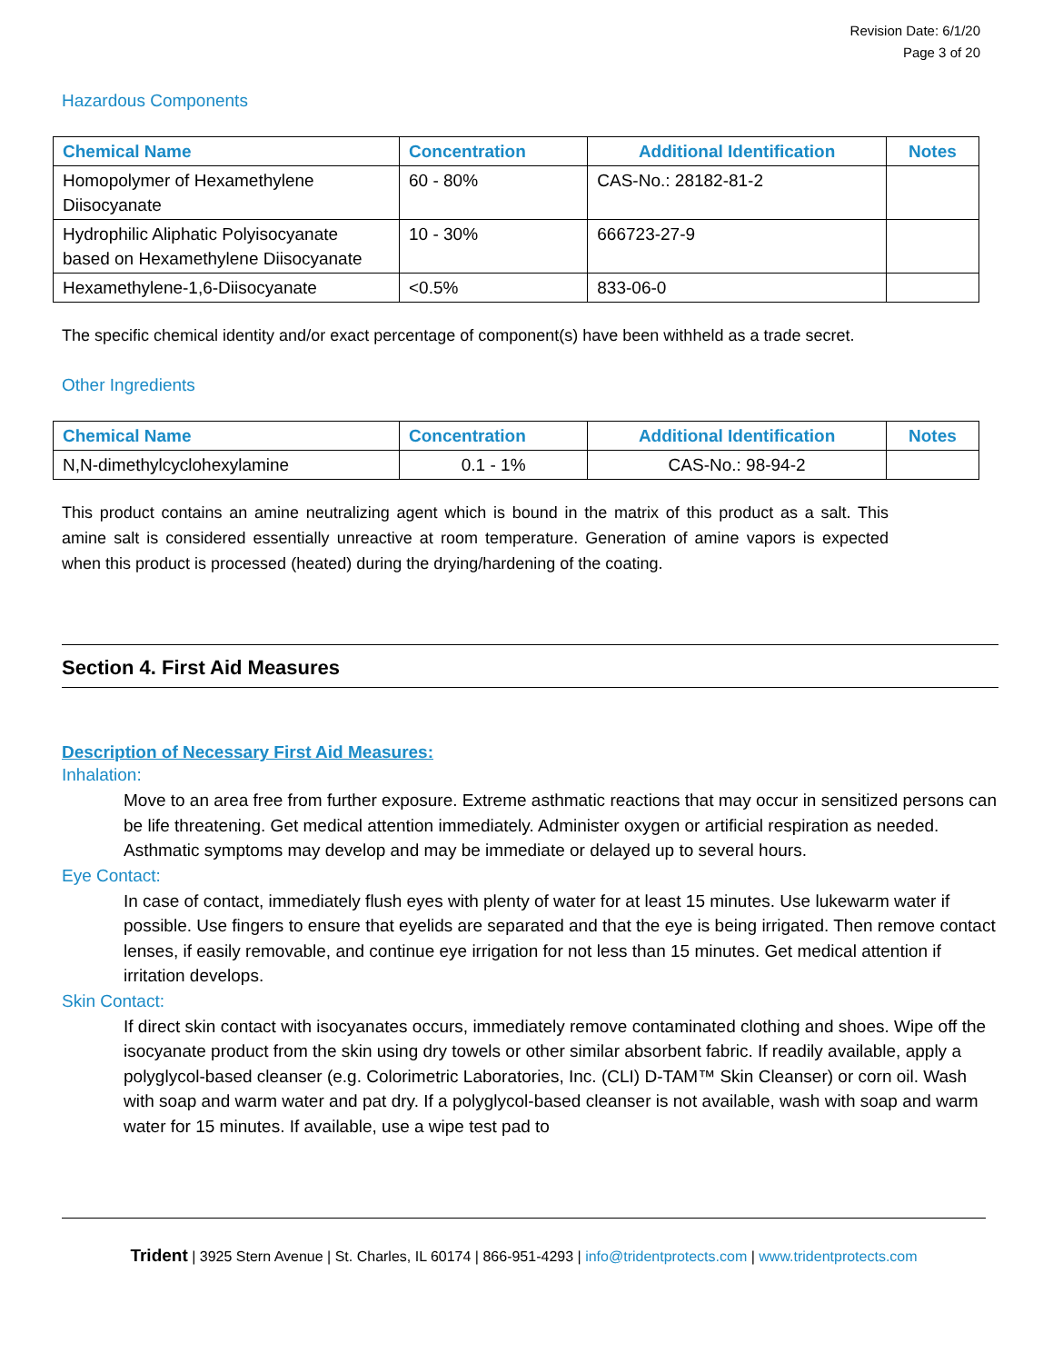Revision Date: 6/1/20
Page 3 of 20
Hazardous Components
| Chemical Name | Concentration | Additional Identification | Notes |
| --- | --- | --- | --- |
| Homopolymer of Hexamethylene Diisocyanate | 60 - 80% | CAS-No.: 28182-81-2 | |
| Hydrophilic Aliphatic Polyisocyanate based on Hexamethylene Diisocyanate | 10 - 30% | 666723-27-9 | |
| Hexamethylene-1,6-Diisocyanate | <0.5% | 833-06-0 | |
The specific chemical identity and/or exact percentage of component(s) have been withheld as a trade secret.
Other Ingredients
| Chemical Name | Concentration | Additional Identification | Notes |
| --- | --- | --- | --- |
| N,N-dimethylcyclohexylamine | 0.1 - 1% | CAS-No.: 98-94-2 | |
This product contains an amine neutralizing agent which is bound in the matrix of this product as a salt. This amine salt is considered essentially unreactive at room temperature. Generation of amine vapors is expected when this product is processed (heated) during the drying/hardening of the coating.
Section 4. First Aid Measures
Description of Necessary First Aid Measures:
Inhalation:
Move to an area free from further exposure. Extreme asthmatic reactions that may occur in sensitized persons can be life threatening. Get medical attention immediately. Administer oxygen or artificial respiration as needed. Asthmatic symptoms may develop and may be immediate or delayed up to several hours.
Eye Contact:
In case of contact, immediately flush eyes with plenty of water for at least 15 minutes. Use lukewarm water if possible. Use fingers to ensure that eyelids are separated and that the eye is being irrigated. Then remove contact lenses, if easily removable, and continue eye irrigation for not less than 15 minutes. Get medical attention if irritation develops.
Skin Contact:
If direct skin contact with isocyanates occurs, immediately remove contaminated clothing and shoes. Wipe off the isocyanate product from the skin using dry towels or other similar absorbent fabric. If readily available, apply a polyglycol-based cleanser (e.g. Colorimetric Laboratories, Inc. (CLI) D-TAM™ Skin Cleanser) or corn oil. Wash with soap and warm water and pat dry. If a polyglycol-based cleanser is not available, wash with soap and warm water for 15 minutes. If available, use a wipe test pad to
Trident | 3925 Stern Avenue | St. Charles, IL 60174 | 866-951-4293 | info@tridentprotects.com | www.tridentprotects.com